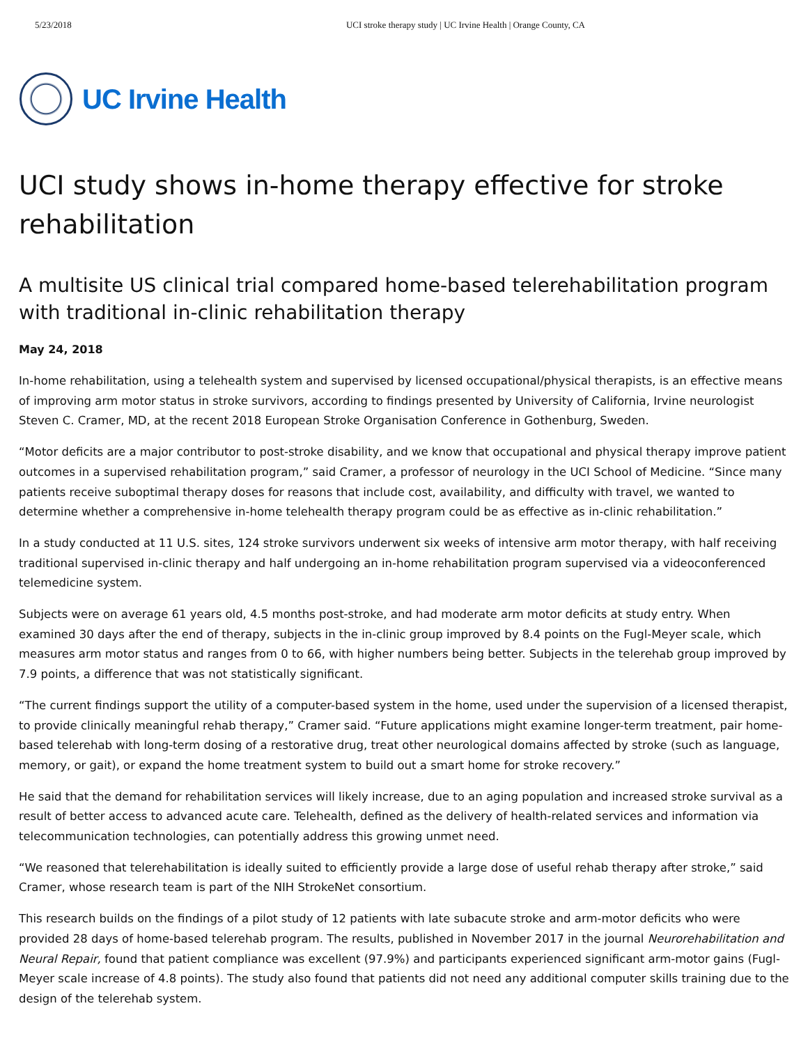5/23/2018 UCI stroke therapy study | UC Irvine Health | Orange County, CA
UC Irvine Health
UCI study shows in-home therapy effective for stroke rehabilitation
A multisite US clinical trial compared home-based telerehabilitation program with traditional in-clinic rehabilitation therapy
May 24, 2018
In-home rehabilitation, using a telehealth system and supervised by licensed occupational/physical therapists, is an effective means of improving arm motor status in stroke survivors, according to findings presented by University of California, Irvine neurologist Steven C. Cramer, MD, at the recent 2018 European Stroke Organisation Conference in Gothenburg, Sweden.
“Motor deficits are a major contributor to post-stroke disability, and we know that occupational and physical therapy improve patient outcomes in a supervised rehabilitation program,” said Cramer, a professor of neurology in the UCI School of Medicine. “Since many patients receive suboptimal therapy doses for reasons that include cost, availability, and difficulty with travel, we wanted to determine whether a comprehensive in-home telehealth therapy program could be as effective as in-clinic rehabilitation.”
In a study conducted at 11 U.S. sites, 124 stroke survivors underwent six weeks of intensive arm motor therapy, with half receiving traditional supervised in-clinic therapy and half undergoing an in-home rehabilitation program supervised via a videoconferenced telemedicine system.
Subjects were on average 61 years old, 4.5 months post-stroke, and had moderate arm motor deficits at study entry. When examined 30 days after the end of therapy, subjects in the in-clinic group improved by 8.4 points on the Fugl-Meyer scale, which measures arm motor status and ranges from 0 to 66, with higher numbers being better. Subjects in the telerehab group improved by 7.9 points, a difference that was not statistically significant.
“The current findings support the utility of a computer-based system in the home, used under the supervision of a licensed therapist, to provide clinically meaningful rehab therapy,” Cramer said. “Future applications might examine longer-term treatment, pair home-based telerehab with long-term dosing of a restorative drug, treat other neurological domains affected by stroke (such as language, memory, or gait), or expand the home treatment system to build out a smart home for stroke recovery.”
He said that the demand for rehabilitation services will likely increase, due to an aging population and increased stroke survival as a result of better access to advanced acute care. Telehealth, defined as the delivery of health-related services and information via telecommunication technologies, can potentially address this growing unmet need.
“We reasoned that telerehabilitation is ideally suited to efficiently provide a large dose of useful rehab therapy after stroke,” said Cramer, whose research team is part of the NIH StrokeNet consortium.
This research builds on the findings of a pilot study of 12 patients with late subacute stroke and arm-motor deficits who were provided 28 days of home-based telerehab program. The results, published in November 2017 in the journal Neurorehabilitation and Neural Repair, found that patient compliance was excellent (97.9%) and participants experienced significant arm-motor gains (Fugl-Meyer scale increase of 4.8 points). The study also found that patients did not need any additional computer skills training due to the design of the telerehab system.